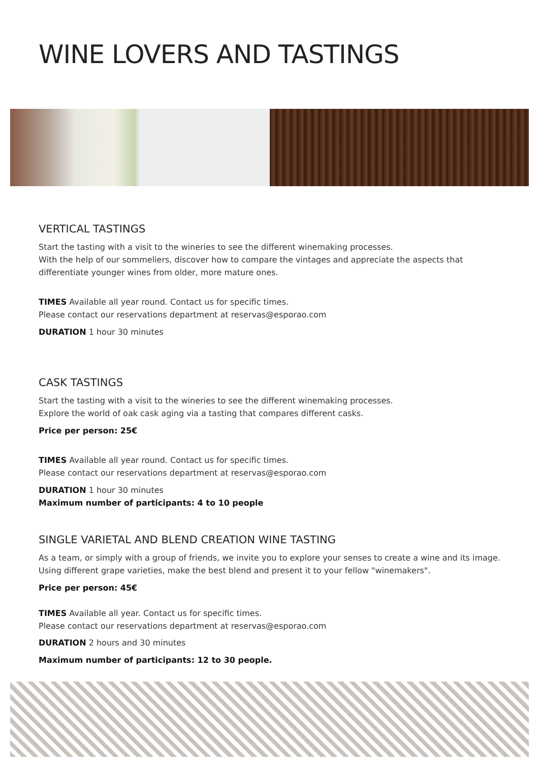WINE LOVERS AND TASTINGS
VERTICAL TASTINGS
Start the tasting with a visit to the wineries to see the different winemaking processes.
With the help of our sommeliers, discover how to compare the vintages and appreciate the aspects that differentiate younger wines from older, more mature ones.
TIMES Available all year round. Contact us for specific times.
Please contact our reservations department at reservas@esporao.com
DURATION 1 hour 30 minutes
CASK TASTINGS
Start the tasting with a visit to the wineries to see the different winemaking processes.
Explore the world of oak cask aging via a tasting that compares different casks.
Price per person: 25€
TIMES Available all year round. Contact us for specific times.
Please contact our reservations department at reservas@esporao.com
DURATION 1 hour 30 minutes
Maximum number of participants: 4 to 10 people
SINGLE VARIETAL AND BLEND CREATION WINE TASTING
As a team, or simply with a group of friends, we invite you to explore your senses to create a wine and its image. Using different grape varieties, make the best blend and present it to your fellow "winemakers".
Price per person: 45€
TIMES Available all year. Contact us for specific times.
Please contact our reservations department at reservas@esporao.com
DURATION 2 hours and 30 minutes
Maximum number of participants: 12 to 30 people.